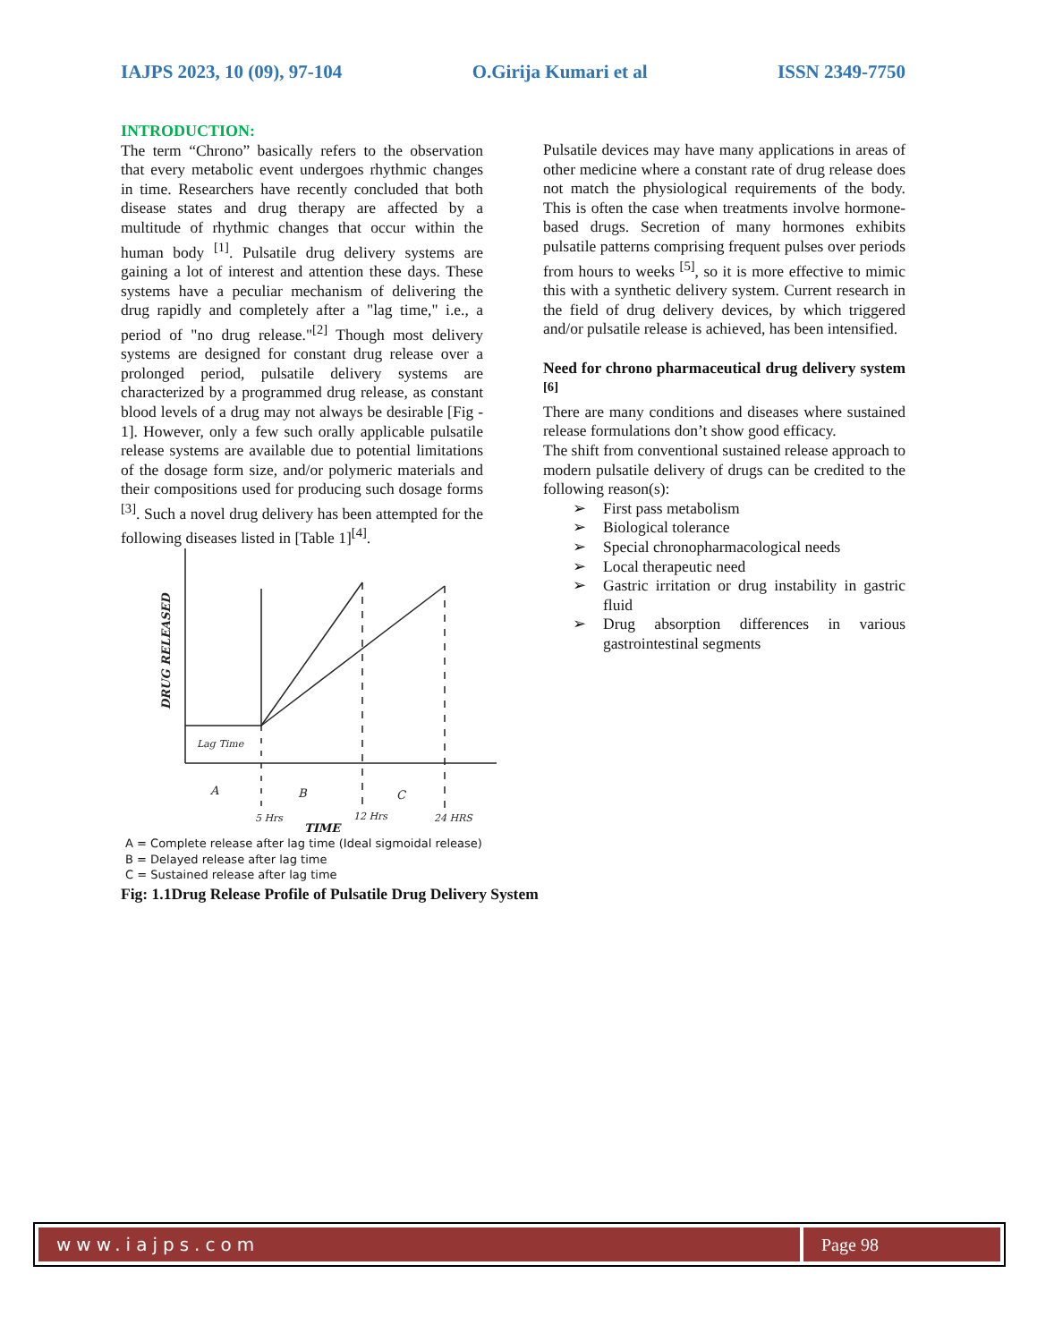IAJPS 2023, 10 (09), 97-104 O.Girija Kumari et al ISSN 2349-7750
INTRODUCTION:
The term “Chrono” basically refers to the observation that every metabolic event undergoes rhythmic changes in time. Researchers have recently concluded that both disease states and drug therapy are affected by a multitude of rhythmic changes that occur within the human body <sup>[1]</sup>. Pulsatile drug delivery systems are gaining a lot of interest and attention these days. These systems have a peculiar mechanism of delivering the drug rapidly and completely after a "lag time," i.e., a period of "no drug release."<sup>[2]</sup> Though most delivery systems are designed for constant drug release over a prolonged period, pulsatile delivery systems are characterized by a programmed drug release, as constant blood levels of a drug may not always be desirable [Fig - 1]. However, only a few such orally applicable pulsatile release systems are available due to potential limitations of the dosage form size, and/or polymeric materials and their compositions used for producing such dosage forms <sup>[3]</sup>. Such a novel drug delivery has been attempted for the following diseases listed in [Table 1]<sup>[4]</sup>.
Lag Time
A
B
C
5 Hrs
12 Hrs
24 HRS
DRUG RELEASED
TIME
A = Complete release after lag time (Ideal sigmoidal release)
B = Delayed release after lag time
C = Sustained release after lag time
Fig: 1.1Drug Release Profile of Pulsatile Drug Delivery System
Pulsatile devices may have many applications in areas of other medicine where a constant rate of drug release does not match the physiological requirements of the body. This is often the case when treatments involve hormone-based drugs. Secretion of many hormones exhibits pulsatile patterns comprising frequent pulses over periods from hours to weeks <sup>[5]</sup>, so it is more effective to mimic this with a synthetic delivery system. Current research in the field of drug delivery devices, by which triggered and/or pulsatile release is achieved, has been intensified.
Need for chrono pharmaceutical drug delivery system <sup>[6]</sup>
There are many conditions and diseases where sustained release formulations don’t show good efficacy.
The shift from conventional sustained release approach to modern pulsatile delivery of drugs can be credited to the following reason(s):
➢ First pass metabolism
➢ Biological tolerance
➢ Special chronopharmacological needs
➢ Local therapeutic need
➢ Gastric irritation or drug instability in gastric fluid
➢ Drug absorption differences in various gastrointestinal segments
www.iajps.com Page 98